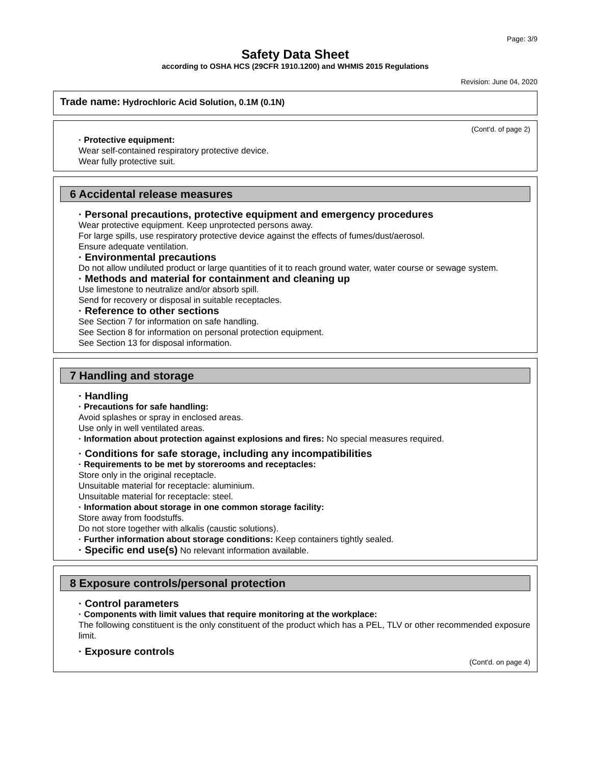Page: 3/9
Safety Data Sheet
according to OSHA HCS (29CFR 1910.1200) and WHMIS 2015 Regulations
Revision: June 04, 2020
Trade name: Hydrochloric Acid Solution, 0.1M (0.1N)
(Cont'd. of page 2)
· Protective equipment:
Wear self-contained respiratory protective device.
Wear fully protective suit.
6 Accidental release measures
· Personal precautions, protective equipment and emergency procedures
Wear protective equipment. Keep unprotected persons away.
For large spills, use respiratory protective device against the effects of fumes/dust/aerosol.
Ensure adequate ventilation.
· Environmental precautions
Do not allow undiluted product or large quantities of it to reach ground water, water course or sewage system.
· Methods and material for containment and cleaning up
Use limestone to neutralize and/or absorb spill.
Send for recovery or disposal in suitable receptacles.
· Reference to other sections
See Section 7 for information on safe handling.
See Section 8 for information on personal protection equipment.
See Section 13 for disposal information.
7 Handling and storage
· Handling
· Precautions for safe handling:
Avoid splashes or spray in enclosed areas.
Use only in well ventilated areas.
· Information about protection against explosions and fires: No special measures required.
· Conditions for safe storage, including any incompatibilities
· Requirements to be met by storerooms and receptacles:
Store only in the original receptacle.
Unsuitable material for receptacle: aluminium.
Unsuitable material for receptacle: steel.
· Information about storage in one common storage facility:
Store away from foodstuffs.
Do not store together with alkalis (caustic solutions).
· Further information about storage conditions: Keep containers tightly sealed.
· Specific end use(s) No relevant information available.
8 Exposure controls/personal protection
· Control parameters
· Components with limit values that require monitoring at the workplace:
The following constituent is the only constituent of the product which has a PEL, TLV or other recommended exposure limit.
· Exposure controls
(Cont'd. on page 4)